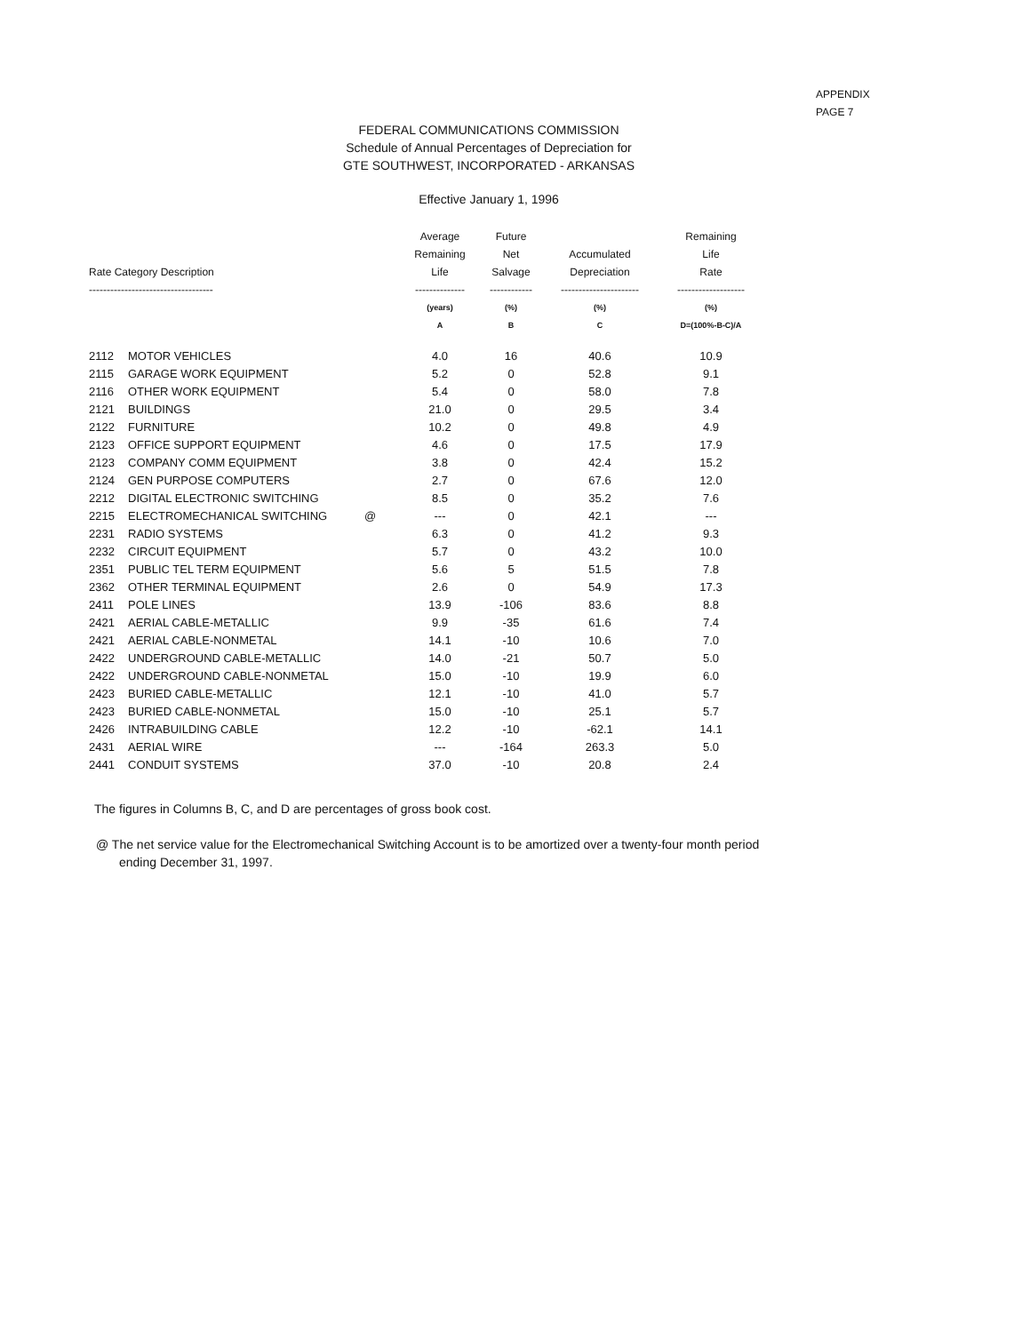APPENDIX
PAGE 7
FEDERAL COMMUNICATIONS COMMISSION
Schedule of Annual Percentages of Depreciation for
GTE SOUTHWEST, INCORPORATED - ARKANSAS
Effective January 1, 1996
| Rate Category Description ----------------------------------- | | | Average Remaining Life -------------- | Future Net Salvage ------------ | Accumulated Depreciation ---------------------- | Remaining Life Rate ------------------- |
| --- | --- | --- | --- | --- | --- | --- |
| | | | (years) | (%) | (%) | (%) |
| | | | A | B | C | D=(100%-B-C)/A |
| 2112 | MOTOR VEHICLES | | 4.0 | 16 | 40.6 | 10.9 |
| 2115 | GARAGE WORK EQUIPMENT | | 5.2 | 0 | 52.8 | 9.1 |
| 2116 | OTHER WORK EQUIPMENT | | 5.4 | 0 | 58.0 | 7.8 |
| 2121 | BUILDINGS | | 21.0 | 0 | 29.5 | 3.4 |
| 2122 | FURNITURE | | 10.2 | 0 | 49.8 | 4.9 |
| 2123 | OFFICE SUPPORT EQUIPMENT | | 4.6 | 0 | 17.5 | 17.9 |
| 2123 | COMPANY COMM EQUIPMENT | | 3.8 | 0 | 42.4 | 15.2 |
| 2124 | GEN PURPOSE COMPUTERS | | 2.7 | 0 | 67.6 | 12.0 |
| 2212 | DIGITAL ELECTRONIC SWITCHING | | 8.5 | 0 | 35.2 | 7.6 |
| 2215 | ELECTROMECHANICAL SWITCHING | @ | --- | 0 | 42.1 | --- |
| 2231 | RADIO SYSTEMS | | 6.3 | 0 | 41.2 | 9.3 |
| 2232 | CIRCUIT EQUIPMENT | | 5.7 | 0 | 43.2 | 10.0 |
| 2351 | PUBLIC TEL TERM EQUIPMENT | | 5.6 | 5 | 51.5 | 7.8 |
| 2362 | OTHER TERMINAL EQUIPMENT | | 2.6 | 0 | 54.9 | 17.3 |
| 2411 | POLE LINES | | 13.9 | -106 | 83.6 | 8.8 |
| 2421 | AERIAL CABLE-METALLIC | | 9.9 | -35 | 61.6 | 7.4 |
| 2421 | AERIAL CABLE-NONMETAL | | 14.1 | -10 | 10.6 | 7.0 |
| 2422 | UNDERGROUND CABLE-METALLIC | | 14.0 | -21 | 50.7 | 5.0 |
| 2422 | UNDERGROUND CABLE-NONMETAL | | 15.0 | -10 | 19.9 | 6.0 |
| 2423 | BURIED CABLE-METALLIC | | 12.1 | -10 | 41.0 | 5.7 |
| 2423 | BURIED CABLE-NONMETAL | | 15.0 | -10 | 25.1 | 5.7 |
| 2426 | INTRABUILDING CABLE | | 12.2 | -10 | -62.1 | 14.1 |
| 2431 | AERIAL WIRE | | --- | -164 | 263.3 | 5.0 |
| 2441 | CONDUIT SYSTEMS | | 37.0 | -10 | 20.8 | 2.4 |
The figures in Columns B, C, and D are percentages of gross book cost.
@ The net service value for the Electromechanical Switching Account is to be amortized over a twenty-four month period
ending December 31, 1997.